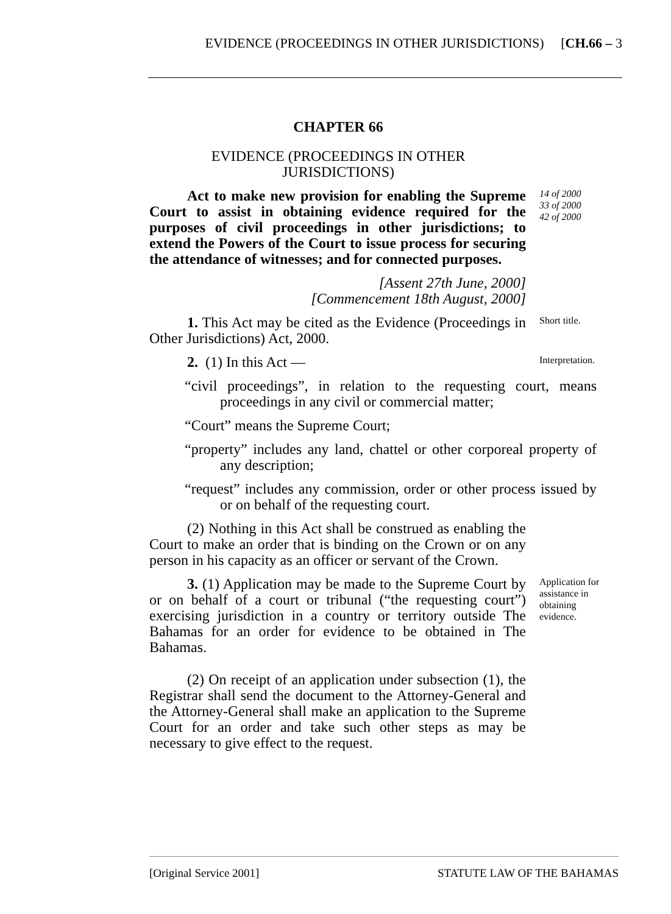EVIDENCE (PROCEEDINGS IN OTHER JURISDICTIONS) [CH.66 – 3
CHAPTER 66
EVIDENCE (PROCEEDINGS IN OTHER JURISDICTIONS)
Act to make new provision for enabling the Supreme Court to assist in obtaining evidence required for the purposes of civil proceedings in other jurisdictions; to extend the Powers of the Court to issue process for securing the attendance of witnesses; and for connected purposes.
14 of 2000
33 of 2000
42 of 2000
[Assent 27th June, 2000]
[Commencement 18th August, 2000]
1. This Act may be cited as the Evidence (Proceedings in Other Jurisdictions) Act, 2000.
Short title.
2. (1) In this Act —
Interpretation.
“civil proceedings”, in relation to the requesting court, means proceedings in any civil or commercial matter;
“Court” means the Supreme Court;
“property” includes any land, chattel or other corporeal property of any description;
“request” includes any commission, order or other process issued by or on behalf of the requesting court.
(2) Nothing in this Act shall be construed as enabling the Court to make an order that is binding on the Crown or on any person in his capacity as an officer or servant of the Crown.
3. (1) Application may be made to the Supreme Court by or on behalf of a court or tribunal (“the requesting court”) exercising jurisdiction in a country or territory outside The Bahamas for an order for evidence to be obtained in The Bahamas.
Application for assistance in obtaining evidence.
(2) On receipt of an application under subsection (1), the Registrar shall send the document to the Attorney-General and the Attorney-General shall make an application to the Supreme Court for an order and take such other steps as may be necessary to give effect to the request.
[Original Service 2001] STATUTE LAW OF THE BAHAMAS